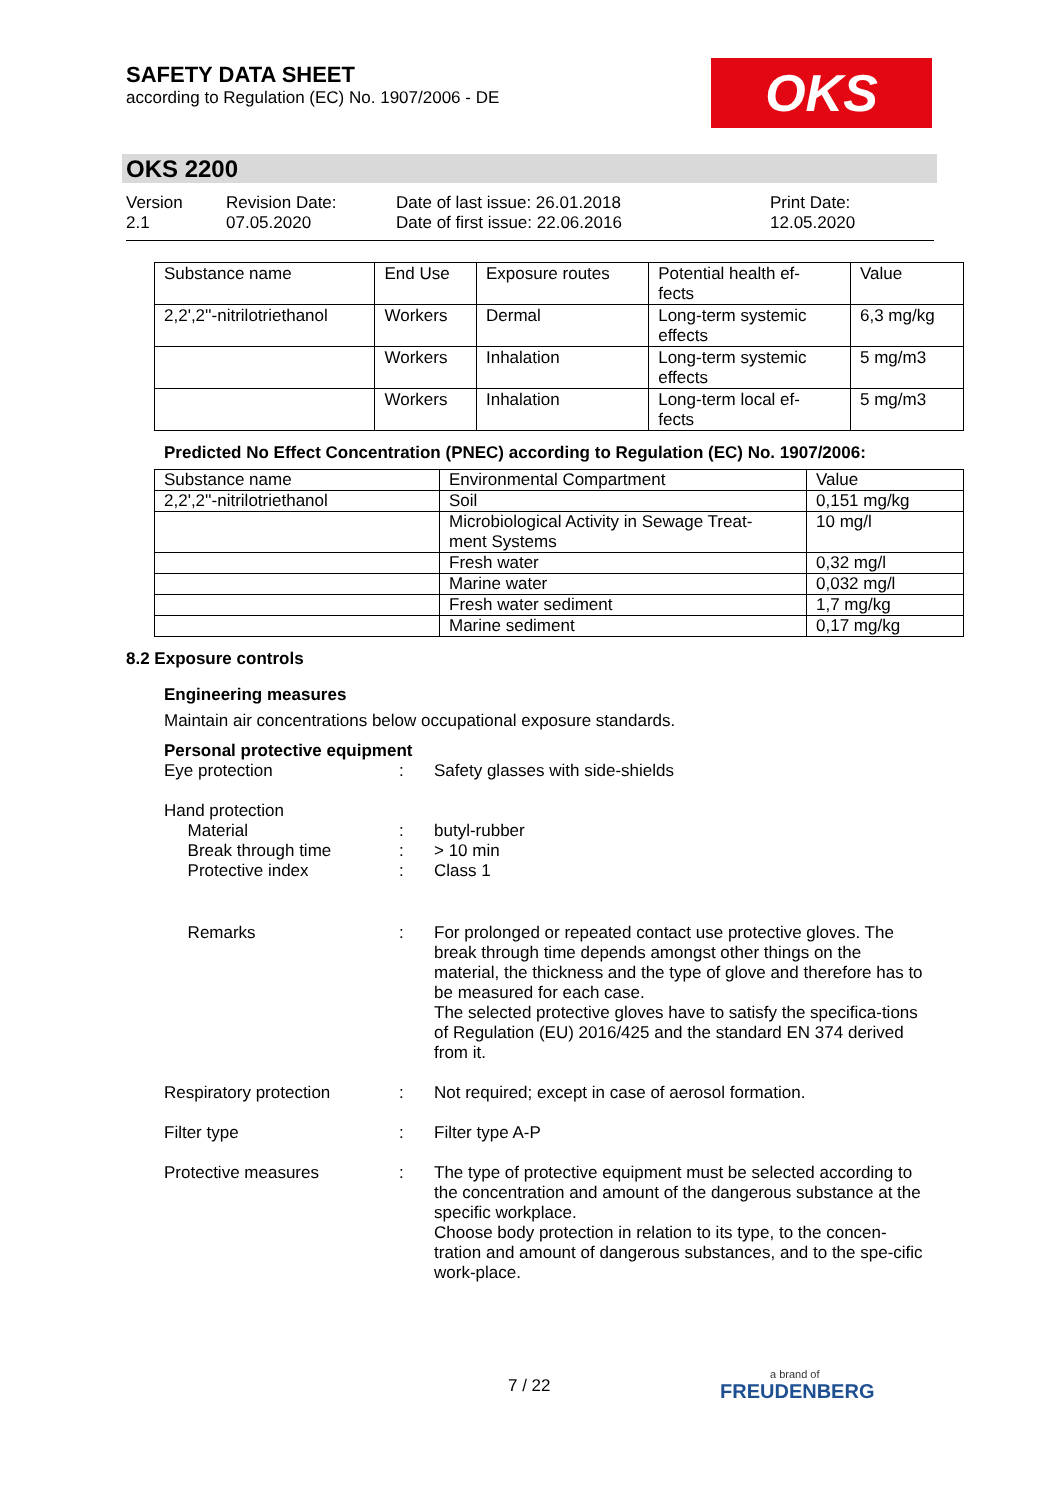SAFETY DATA SHEET
according to Regulation (EC) No. 1907/2006 - DE
OKS
OKS 2200
Version
2.1
Revision Date:
07.05.2020
Date of last issue: 26.01.2018
Date of first issue: 22.06.2016
Print Date:
12.05.2020
| Substance name | End Use | Exposure routes | Potential health ef- fects | Value |
| 2,2',2''-nitrilotriethanol | Workers | Dermal | Long-term systemic effects | 6,3 mg/kg |
| | Workers | Inhalation | Long-term systemic effects | 5 mg/m3 |
| | Workers | Inhalation | Long-term local ef- fects | 5 mg/m3 |
Predicted No Effect Concentration (PNEC) according to Regulation (EC) No. 1907/2006:
| Substance name | Environmental Compartment | Value |
| 2,2',2''-nitrilotriethanol | Soil | 0,151 mg/kg |
| | Microbiological Activity in Sewage Treat- ment Systems | 10 mg/l |
| | Fresh water | 0,32 mg/l |
| | Marine water | 0,032 mg/l |
| | Fresh water sediment | 1,7 mg/kg |
| | Marine sediment | 0,17 mg/kg |
8.2 Exposure controls
Engineering measures
Maintain air concentrations below occupational exposure standards.
Personal protective equipment
Eye protection : Safety glasses with side-shields
Hand protection
Material : butyl-rubber
Break through time : > 10 min
Protective index : Class 1
Remarks : For prolonged or repeated contact use protective gloves. The break through time depends amongst other things on the material, the thickness and the type of glove and therefore has to be measured for each case.
The selected protective gloves have to satisfy the specifica-tions of Regulation (EU) 2016/425 and the standard EN 374 derived from it.
Respiratory protection : Not required; except in case of aerosol formation.
Filter type : Filter type A-P
Protective measures : The type of protective equipment must be selected according to the concentration and amount of the dangerous substance at the specific workplace.
Choose body protection in relation to its type, to the concen-tration and amount of dangerous substances, and to the spe-cific work-place.
7 / 22 a brand of
FREUDENBERG